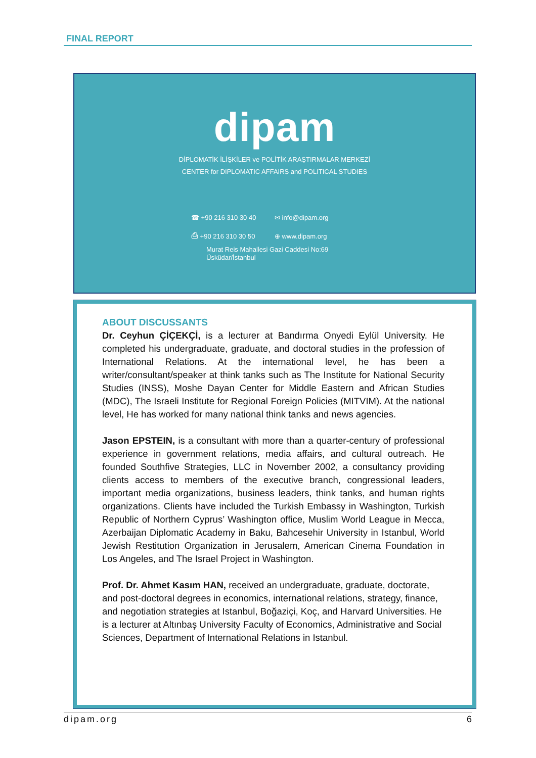FINAL REPORT
dipam
DİPLOMATİK İLİŞKİLER ve POLİTİK ARAŞTIRMALAR MERKEZİ
CENTER for DIPLOMATIC AFFAIRS and POLITICAL STUDIES
☎ +90 216 310 30 40 ✉ info@dipam.org ⎙ +90 216 310 30 50 ⊕ www.dipam.org
Murat Reis Mahallesi Gazi Caddesi No:69
Üsküdar/İstanbul
ABOUT DISCUSSANTS
Dr. Ceyhun ÇİÇEKÇİ, is a lecturer at Bandırma Onyedi Eylül University. He completed his undergraduate, graduate, and doctoral studies in the profession of International Relations. At the international level, he has been a writer/consultant/speaker at think tanks such as The Institute for National Security Studies (INSS), Moshe Dayan Center for Middle Eastern and African Studies (MDC), The Israeli Institute for Regional Foreign Policies (MITVIM). At the national level, He has worked for many national think tanks and news agencies.
Jason EPSTEIN, is a consultant with more than a quarter-century of professional experience in government relations, media affairs, and cultural outreach. He founded Southfive Strategies, LLC in November 2002, a consultancy providing clients access to members of the executive branch, congressional leaders, important media organizations, business leaders, think tanks, and human rights organizations. Clients have included the Turkish Embassy in Washington, Turkish Republic of Northern Cyprus’ Washington office, Muslim World League in Mecca, Azerbaijan Diplomatic Academy in Baku, Bahcesehir University in Istanbul, World Jewish Restitution Organization in Jerusalem, American Cinema Foundation in Los Angeles, and The Israel Project in Washington.
Prof. Dr. Ahmet Kasım HAN, received an undergraduate, graduate, doctorate, and post-doctoral degrees in economics, international relations, strategy, finance, and negotiation strategies at Istanbul, Boğaziçi, Koç, and Harvard Universities. He is a lecturer at Altınbaş University Faculty of Economics, Administrative and Social Sciences, Department of International Relations in Istanbul.
dipam.org 6